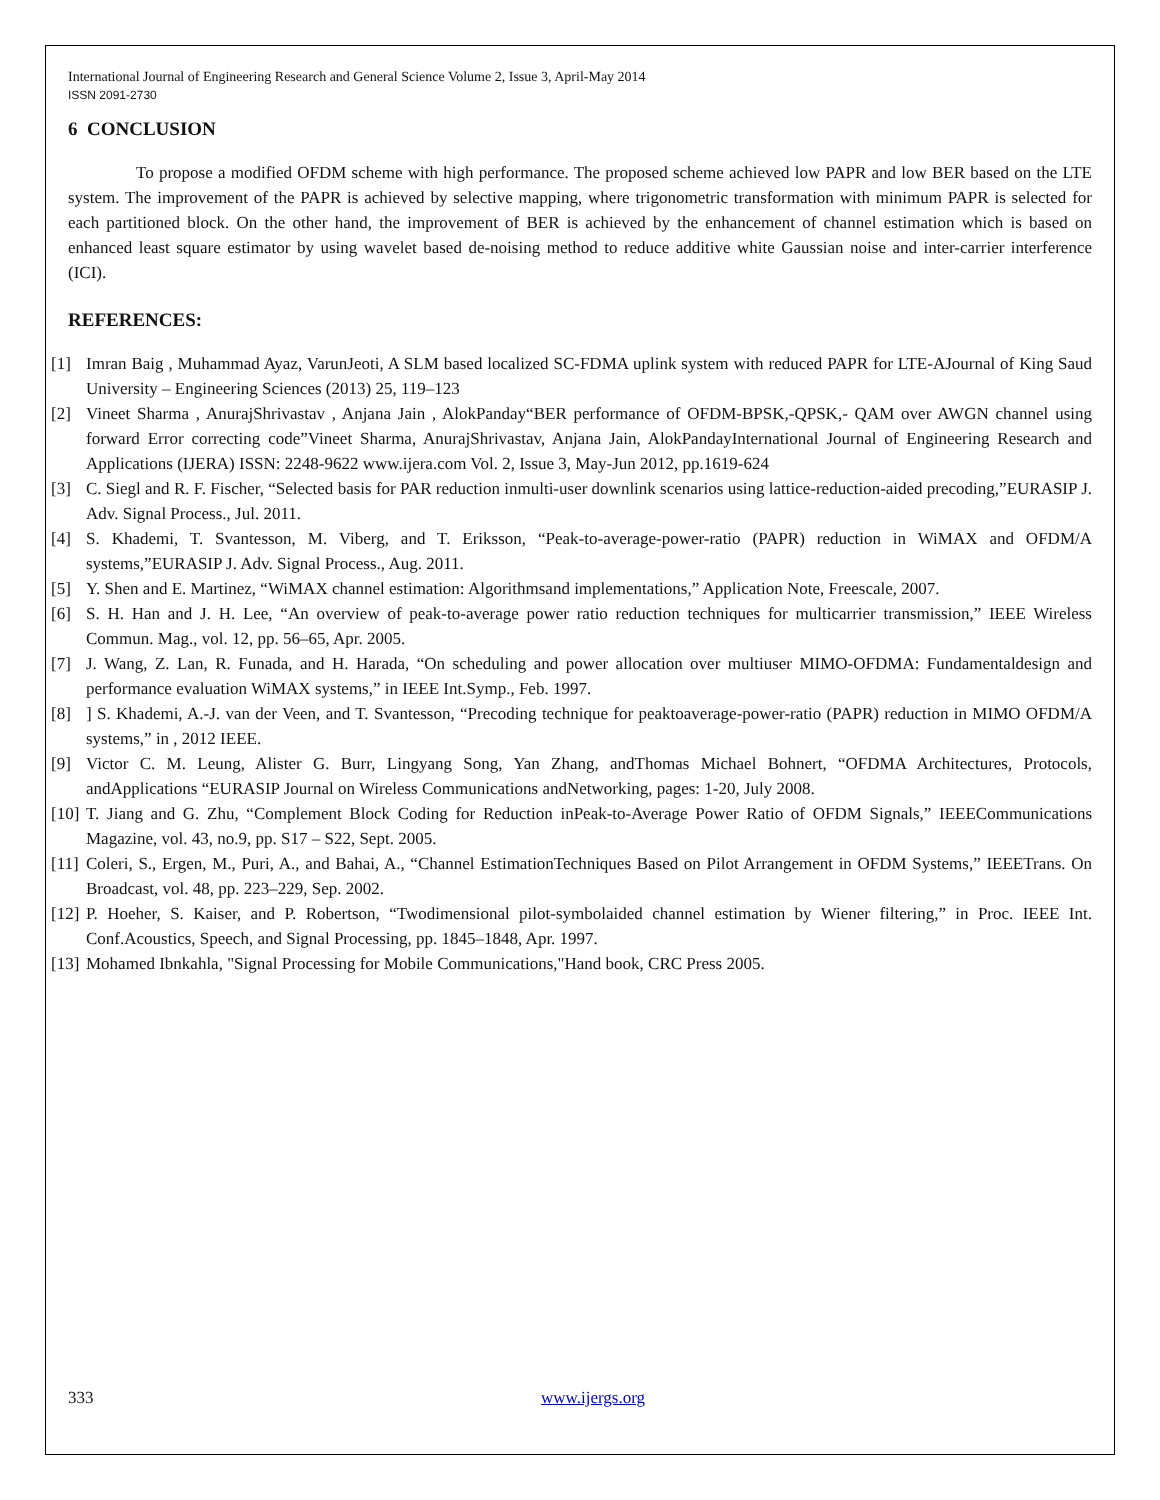International Journal of Engineering Research and General Science Volume 2, Issue 3, April-May 2014
ISSN 2091-2730
6 CONCLUSION
To propose a modified OFDM scheme with high performance. The proposed scheme achieved low PAPR and low BER based on the LTE system. The improvement of the PAPR is achieved by selective mapping, where trigonometric transformation with minimum PAPR is selected for each partitioned block. On the other hand, the improvement of BER is achieved by the enhancement of channel estimation which is based on enhanced least square estimator by using wavelet based de-noising method to reduce additive white Gaussian noise and inter-carrier interference (ICI).
REFERENCES:
[1] Imran Baig , Muhammad Ayaz, VarunJeoti, A SLM based localized SC-FDMA uplink system with reduced PAPR for LTE-AJournal of King Saud University – Engineering Sciences (2013) 25, 119–123
[2] Vineet Sharma , AnurajShrivastav , Anjana Jain , AlokPanday“BER performance of OFDM-BPSK,-QPSK,- QAM over AWGN channel using forward Error correcting code”Vineet Sharma, AnurajShrivastav, Anjana Jain, AlokPandayInternational Journal of Engineering Research and Applications (IJERA) ISSN: 2248-9622 www.ijera.com Vol. 2, Issue 3, May-Jun 2012, pp.1619-624
[3] C. Siegl and R. F. Fischer, “Selected basis for PAR reduction inmulti-user downlink scenarios using lattice-reduction-aided precoding,”EURASIP J. Adv. Signal Process., Jul. 2011.
[4] S. Khademi, T. Svantesson, M. Viberg, and T. Eriksson, “Peak-to-average-power-ratio (PAPR) reduction in WiMAX and OFDM/A systems,”EURASIP J. Adv. Signal Process., Aug. 2011.
[5] Y. Shen and E. Martinez, “WiMAX channel estimation: Algorithmsand implementations,” Application Note, Freescale, 2007.
[6] S. H. Han and J. H. Lee, “An overview of peak-to-average power ratio reduction techniques for multicarrier transmission,” IEEE Wireless Commun. Mag., vol. 12, pp. 56–65, Apr. 2005.
[7] J. Wang, Z. Lan, R. Funada, and H. Harada, “On scheduling and power allocation over multiuser MIMO-OFDMA: Fundamentaldesign and performance evaluation WiMAX systems,” in IEEE Int.Symp., Feb. 1997.
[8]] S. Khademi, A.-J. van der Veen, and T. Svantesson, “Precoding technique for peaktoaverage-power-ratio (PAPR) reduction in MIMO OFDM/A systems,” in , 2012 IEEE.
[9] Victor C. M. Leung, Alister G. Burr, Lingyang Song, Yan Zhang, andThomas Michael Bohnert, “OFDMA Architectures, Protocols, andApplications “EURASIP Journal on Wireless Communications andNetworking, pages: 1-20, July 2008.
[10] T. Jiang and G. Zhu, “Complement Block Coding for Reduction inPeak-to-Average Power Ratio of OFDM Signals,” IEEECommunications Magazine, vol. 43, no.9, pp. S17 – S22, Sept. 2005.
[11] Coleri, S., Ergen, M., Puri, A., and Bahai, A., “Channel EstimationTechniques Based on Pilot Arrangement in OFDM Systems,” IEEETrans. On Broadcast, vol. 48, pp. 223–229, Sep. 2002.
[12] P. Hoeher, S. Kaiser, and P. Robertson, “Twodimensional pilot-symbolaided channel estimation by Wiener filtering,” in Proc. IEEE Int. Conf.Acoustics, Speech, and Signal Processing, pp. 1845–1848, Apr. 1997.
[13] Mohamed Ibnkahla, "Signal Processing for Mobile Communications,"Hand book, CRC Press 2005.
333 www.ijergs.org